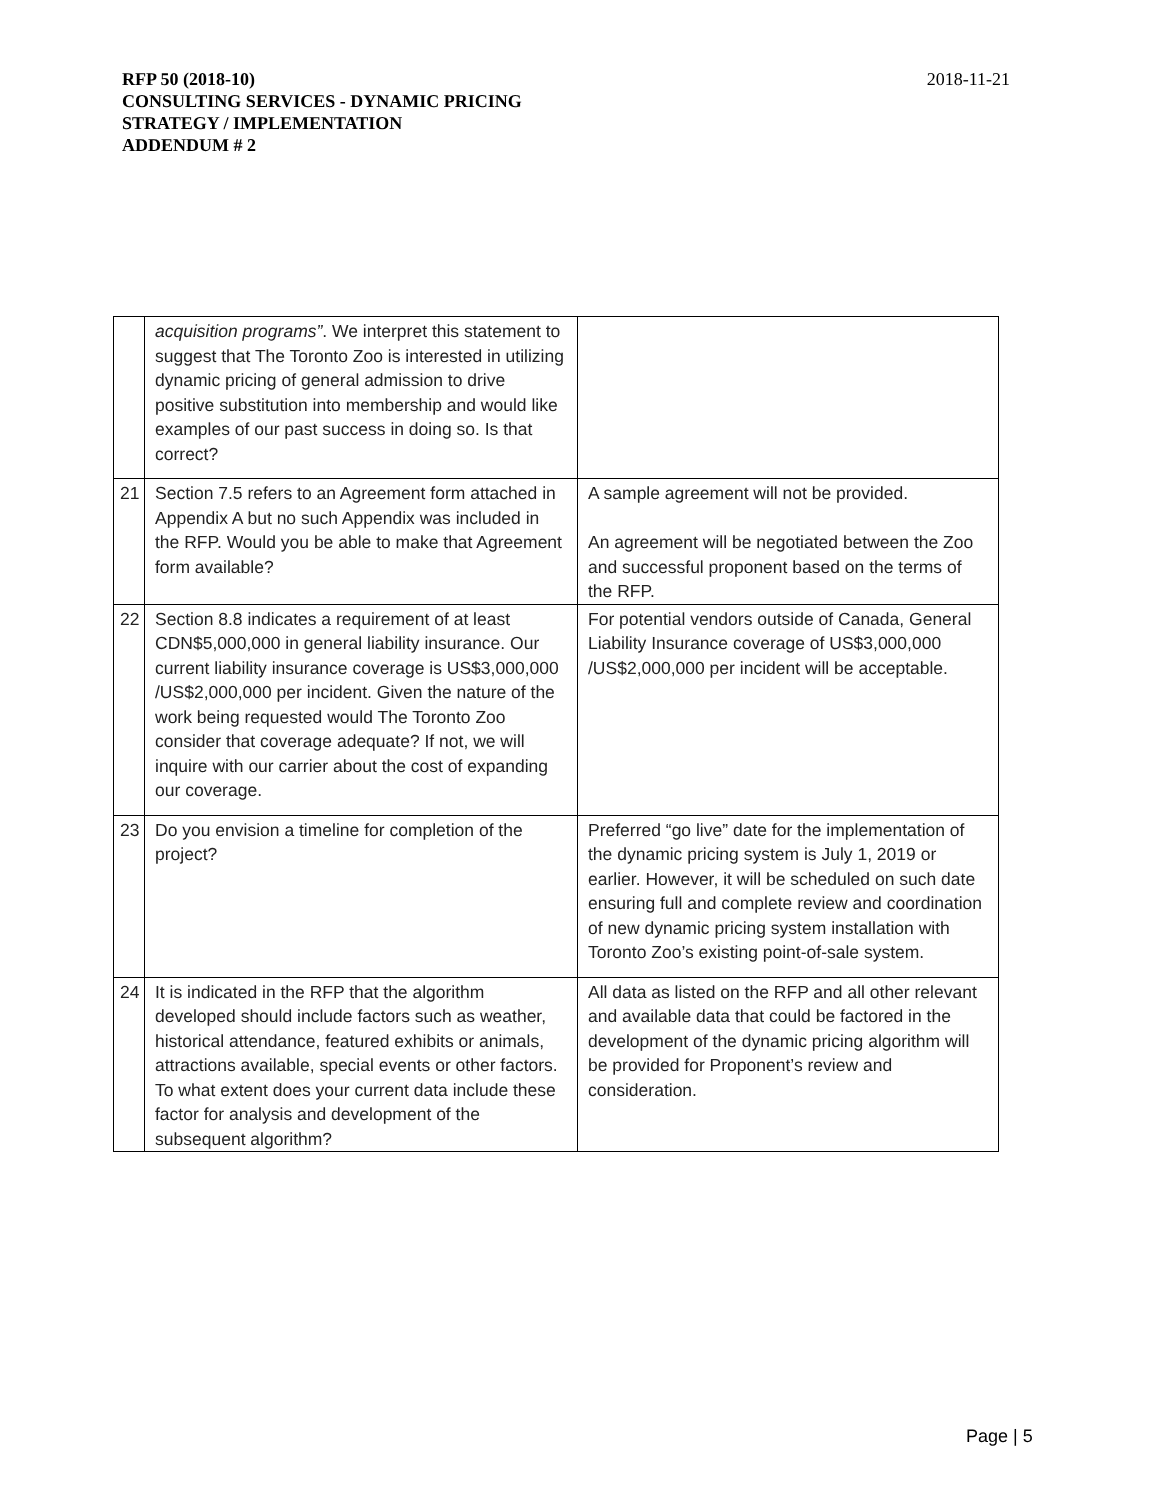RFP 50 (2018-10)
CONSULTING SERVICES - DYNAMIC PRICING
STRATEGY / IMPLEMENTATION
ADDENDUM # 2
2018-11-21
| | acquisition programs” . We interpret this statement to suggest that The Toronto Zoo is interested in utilizing dynamic pricing of general admission to drive positive substitution into membership and would like examples of our past success in doing so. Is that correct? | |
| 21 | Section 7.5 refers to an Agreement form attached in Appendix A but no such Appendix was included in the RFP. Would you be able to make that Agreement form available? | A sample agreement will not be provided. An agreement will be negotiated between the Zoo and successful proponent based on the terms of the RFP. |
| 22 | Section 8.8 indicates a requirement of at least CDN$5,000,000 in general liability insurance. Our current liability insurance coverage is US$3,000,000 /US$2,000,000 per incident. Given the nature of the work being requested would The Toronto Zoo consider that coverage adequate? If not, we will inquire with our carrier about the cost of expanding our coverage. | For potential vendors outside of Canada, General Liability Insurance coverage of US$3,000,000 /US$2,000,000 per incident will be acceptable. |
| 23 | Do you envision a timeline for completion of the project? | Preferred “go live” date for the implementation of the dynamic pricing system is July 1, 2019 or earlier. However, it will be scheduled on such date ensuring full and complete review and coordination of new dynamic pricing system installation with Toronto Zoo’s existing point-of-sale system. |
| 24 | It is indicated in the RFP that the algorithm developed should include factors such as weather, historical attendance, featured exhibits or animals, attractions available, special events or other factors. To what extent does your current data include these factor for analysis and development of the subsequent algorithm? | All data as listed on the RFP and all other relevant and available data that could be factored in the development of the dynamic pricing algorithm will be provided for Proponent’s review and consideration. |
Page | 5